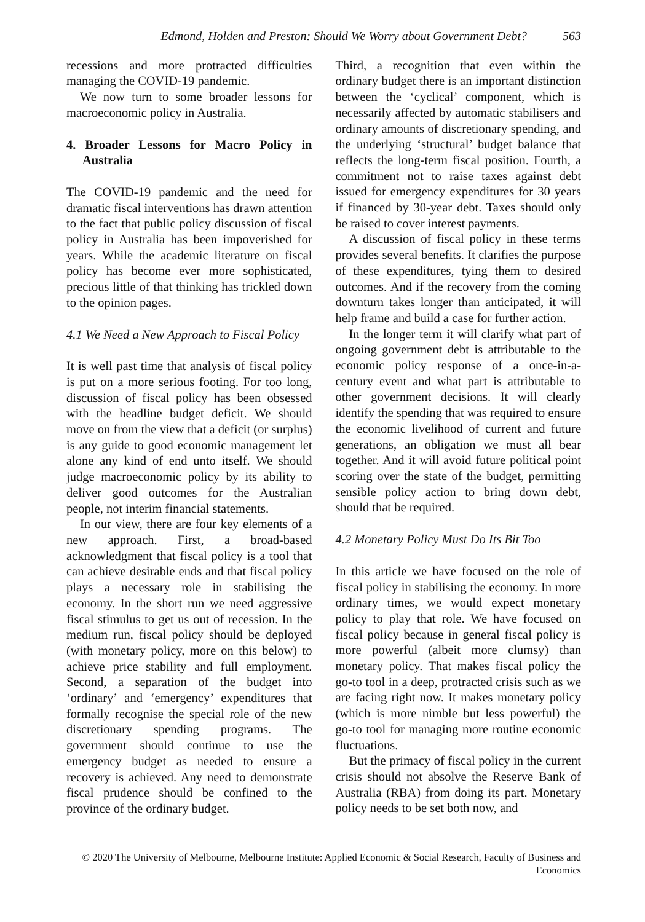Edmond, Holden and Preston: Should We Worry about Government Debt? 563
recessions and more protracted difficulties managing the COVID-19 pandemic.
We now turn to some broader lessons for macroeconomic policy in Australia.
4. Broader Lessons for Macro Policy in Australia
The COVID-19 pandemic and the need for dramatic fiscal interventions has drawn attention to the fact that public policy discussion of fiscal policy in Australia has been impoverished for years. While the academic literature on fiscal policy has become ever more sophisticated, precious little of that thinking has trickled down to the opinion pages.
4.1 We Need a New Approach to Fiscal Policy
It is well past time that analysis of fiscal policy is put on a more serious footing. For too long, discussion of fiscal policy has been obsessed with the headline budget deficit. We should move on from the view that a deficit (or surplus) is any guide to good economic management let alone any kind of end unto itself. We should judge macroeconomic policy by its ability to deliver good outcomes for the Australian people, not interim financial statements.
In our view, there are four key elements of a new approach. First, a broad-based acknowledgment that fiscal policy is a tool that can achieve desirable ends and that fiscal policy plays a necessary role in stabilising the economy. In the short run we need aggressive fiscal stimulus to get us out of recession. In the medium run, fiscal policy should be deployed (with monetary policy, more on this below) to achieve price stability and full employment. Second, a separation of the budget into ‘ordinary’ and ‘emergency’ expenditures that formally recognise the special role of the new discretionary spending programs. The government should continue to use the emergency budget as needed to ensure a recovery is achieved. Any need to demonstrate fiscal prudence should be confined to the province of the ordinary budget.
Third, a recognition that even within the ordinary budget there is an important distinction between the ‘cyclical’ component, which is necessarily affected by automatic stabilisers and ordinary amounts of discretionary spending, and the underlying ‘structural’ budget balance that reflects the long-term fiscal position. Fourth, a commitment not to raise taxes against debt issued for emergency expenditures for 30 years if financed by 30-year debt. Taxes should only be raised to cover interest payments.
A discussion of fiscal policy in these terms provides several benefits. It clarifies the purpose of these expenditures, tying them to desired outcomes. And if the recovery from the coming downturn takes longer than anticipated, it will help frame and build a case for further action.
In the longer term it will clarify what part of ongoing government debt is attributable to the economic policy response of a once-in-a-century event and what part is attributable to other government decisions. It will clearly identify the spending that was required to ensure the economic livelihood of current and future generations, an obligation we must all bear together. And it will avoid future political point scoring over the state of the budget, permitting sensible policy action to bring down debt, should that be required.
4.2 Monetary Policy Must Do Its Bit Too
In this article we have focused on the role of fiscal policy in stabilising the economy. In more ordinary times, we would expect monetary policy to play that role. We have focused on fiscal policy because in general fiscal policy is more powerful (albeit more clumsy) than monetary policy. That makes fiscal policy the go-to tool in a deep, protracted crisis such as we are facing right now. It makes monetary policy (which is more nimble but less powerful) the go-to tool for managing more routine economic fluctuations.
But the primacy of fiscal policy in the current crisis should not absolve the Reserve Bank of Australia (RBA) from doing its part. Monetary policy needs to be set both now, and
© 2020 The University of Melbourne, Melbourne Institute: Applied Economic & Social Research, Faculty of Business and Economics